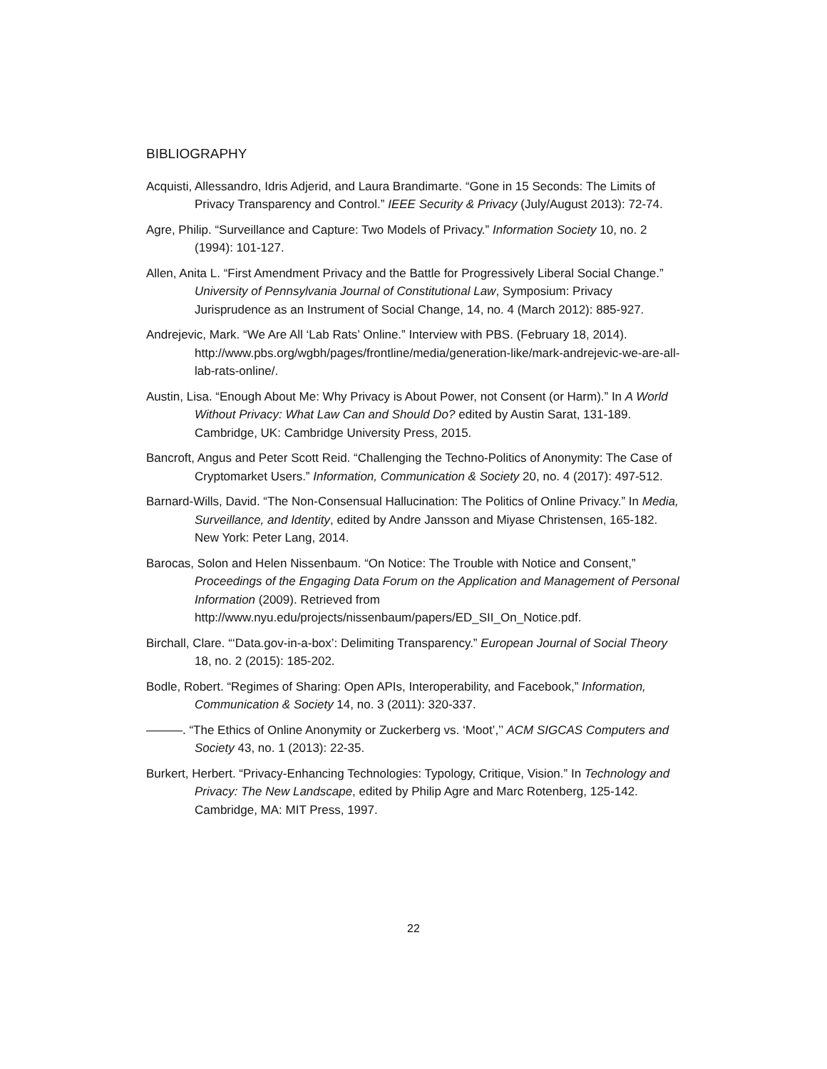BIBLIOGRAPHY
Acquisti, Allessandro, Idris Adjerid, and Laura Brandimarte. “Gone in 15 Seconds: The Limits of Privacy Transparency and Control.” IEEE Security & Privacy (July/August 2013): 72-74.
Agre, Philip. “Surveillance and Capture: Two Models of Privacy.” Information Society 10, no. 2 (1994): 101-127.
Allen, Anita L. “First Amendment Privacy and the Battle for Progressively Liberal Social Change.” University of Pennsylvania Journal of Constitutional Law, Symposium: Privacy Jurisprudence as an Instrument of Social Change, 14, no. 4 (March 2012): 885-927.
Andrejevic, Mark. “We Are All ‘Lab Rats’ Online.” Interview with PBS. (February 18, 2014). http://www.pbs.org/wgbh/pages/frontline/media/generation-like/mark-andrejevic-we-are-all-lab-rats-online/.
Austin, Lisa. “Enough About Me: Why Privacy is About Power, not Consent (or Harm).” In A World Without Privacy: What Law Can and Should Do? edited by Austin Sarat, 131-189. Cambridge, UK: Cambridge University Press, 2015.
Bancroft, Angus and Peter Scott Reid. “Challenging the Techno-Politics of Anonymity: The Case of Cryptomarket Users.” Information, Communication & Society 20, no. 4 (2017): 497-512.
Barnard-Wills, David. “The Non-Consensual Hallucination: The Politics of Online Privacy.” In Media, Surveillance, and Identity, edited by Andre Jansson and Miyase Christensen, 165-182. New York: Peter Lang, 2014.
Barocas, Solon and Helen Nissenbaum. “On Notice: The Trouble with Notice and Consent,” Proceedings of the Engaging Data Forum on the Application and Management of Personal Information (2009). Retrieved from http://www.nyu.edu/projects/nissenbaum/papers/ED_SII_On_Notice.pdf.
Birchall, Clare. “‘Data.gov-in-a-box’: Delimiting Transparency.” European Journal of Social Theory 18, no. 2 (2015): 185-202.
Bodle, Robert. “Regimes of Sharing: Open APIs, Interoperability, and Facebook,” Information, Communication & Society 14, no. 3 (2011): 320-337.
———. “The Ethics of Online Anonymity or Zuckerberg vs. ‘Moot’,’’ ACM SIGCAS Computers and Society 43, no. 1 (2013): 22-35.
Burkert, Herbert. “Privacy-Enhancing Technologies: Typology, Critique, Vision.” In Technology and Privacy: The New Landscape, edited by Philip Agre and Marc Rotenberg, 125-142. Cambridge, MA: MIT Press, 1997.
22